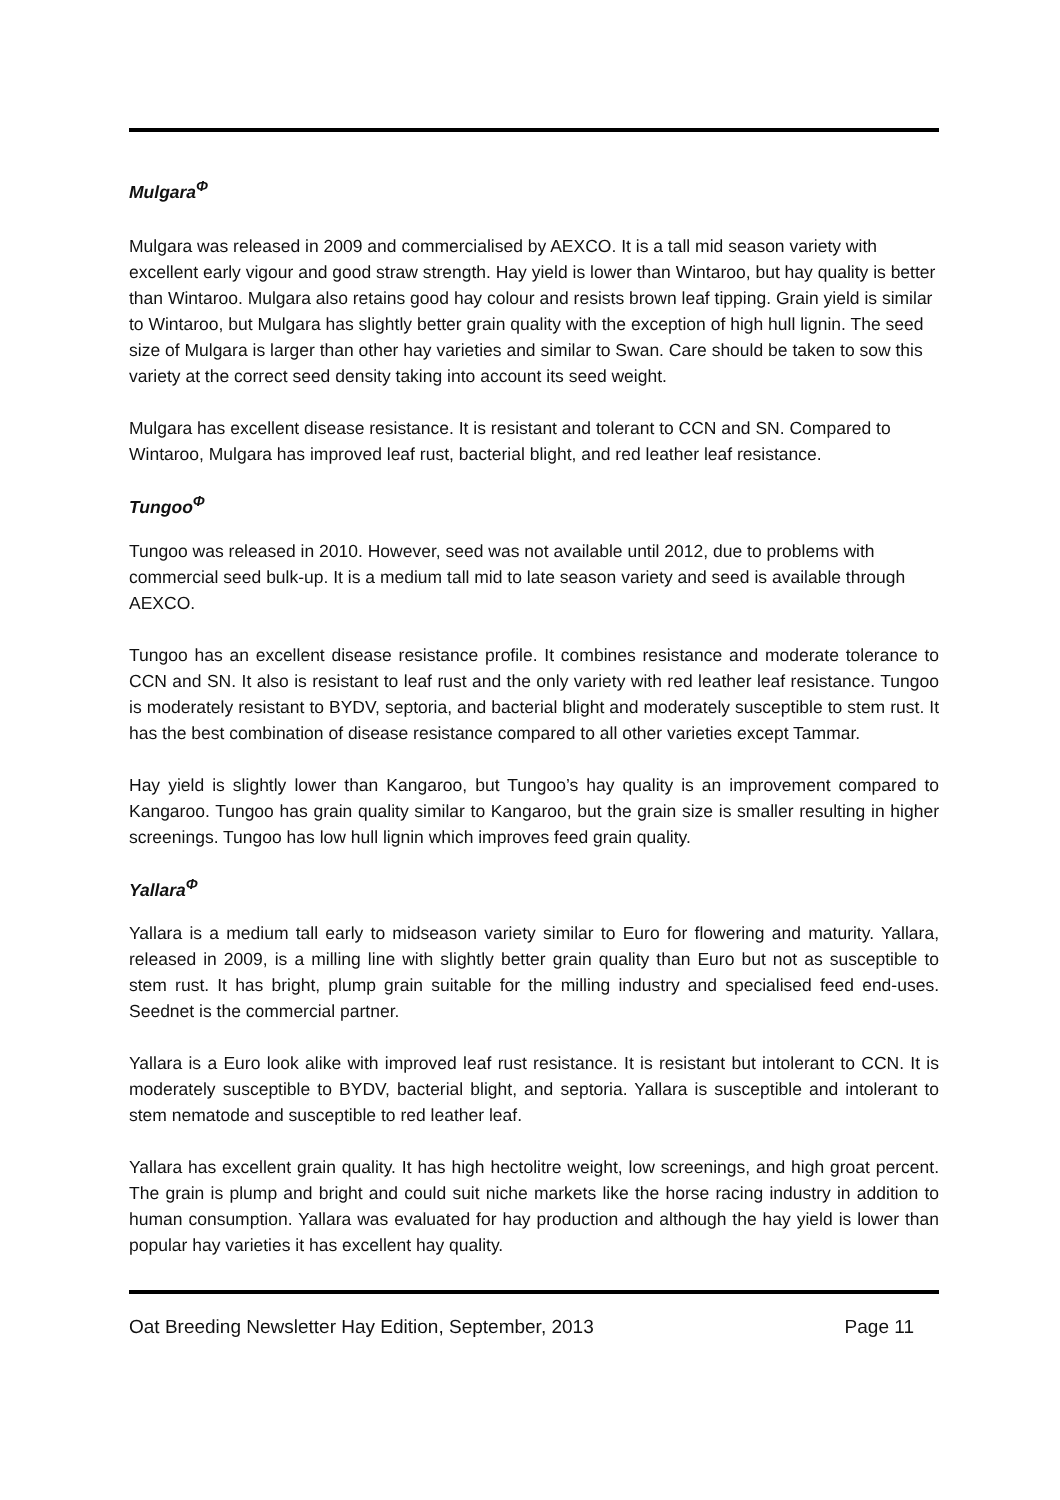Mulgara<sup>Φ</sup>
Mulgara was released in 2009 and commercialised by AEXCO. It is a tall mid season variety with excellent early vigour and good straw strength. Hay yield is lower than Wintaroo, but hay quality is better than Wintaroo. Mulgara also retains good hay colour and resists brown leaf tipping. Grain yield is similar to Wintaroo, but Mulgara has slightly better grain quality with the exception of high hull lignin. The seed size of Mulgara is larger than other hay varieties and similar to Swan. Care should be taken to sow this variety at the correct seed density taking into account its seed weight.
Mulgara has excellent disease resistance. It is resistant and tolerant to CCN and SN. Compared to Wintaroo, Mulgara has improved leaf rust, bacterial blight, and red leather leaf resistance.
Tungoo<sup>Φ</sup>
Tungoo was released in 2010. However, seed was not available until 2012, due to problems with commercial seed bulk-up. It is a medium tall mid to late season variety and seed is available through AEXCO.
Tungoo has an excellent disease resistance profile. It combines resistance and moderate tolerance to CCN and SN. It also is resistant to leaf rust and the only variety with red leather leaf resistance. Tungoo is moderately resistant to BYDV, septoria, and bacterial blight and moderately susceptible to stem rust. It has the best combination of disease resistance compared to all other varieties except Tammar.
Hay yield is slightly lower than Kangaroo, but Tungoo’s hay quality is an improvement compared to Kangaroo. Tungoo has grain quality similar to Kangaroo, but the grain size is smaller resulting in higher screenings. Tungoo has low hull lignin which improves feed grain quality.
Yallara<sup>Φ</sup>
Yallara is a medium tall early to midseason variety similar to Euro for flowering and maturity. Yallara, released in 2009, is a milling line with slightly better grain quality than Euro but not as susceptible to stem rust. It has bright, plump grain suitable for the milling industry and specialised feed end-uses. Seednet is the commercial partner.
Yallara is a Euro look alike with improved leaf rust resistance. It is resistant but intolerant to CCN. It is moderately susceptible to BYDV, bacterial blight, and septoria. Yallara is susceptible and intolerant to stem nematode and susceptible to red leather leaf.
Yallara has excellent grain quality. It has high hectolitre weight, low screenings, and high groat percent. The grain is plump and bright and could suit niche markets like the horse racing industry in addition to human consumption. Yallara was evaluated for hay production and although the hay yield is lower than popular hay varieties it has excellent hay quality.
Oat Breeding Newsletter Hay Edition, September, 2013 Page 11